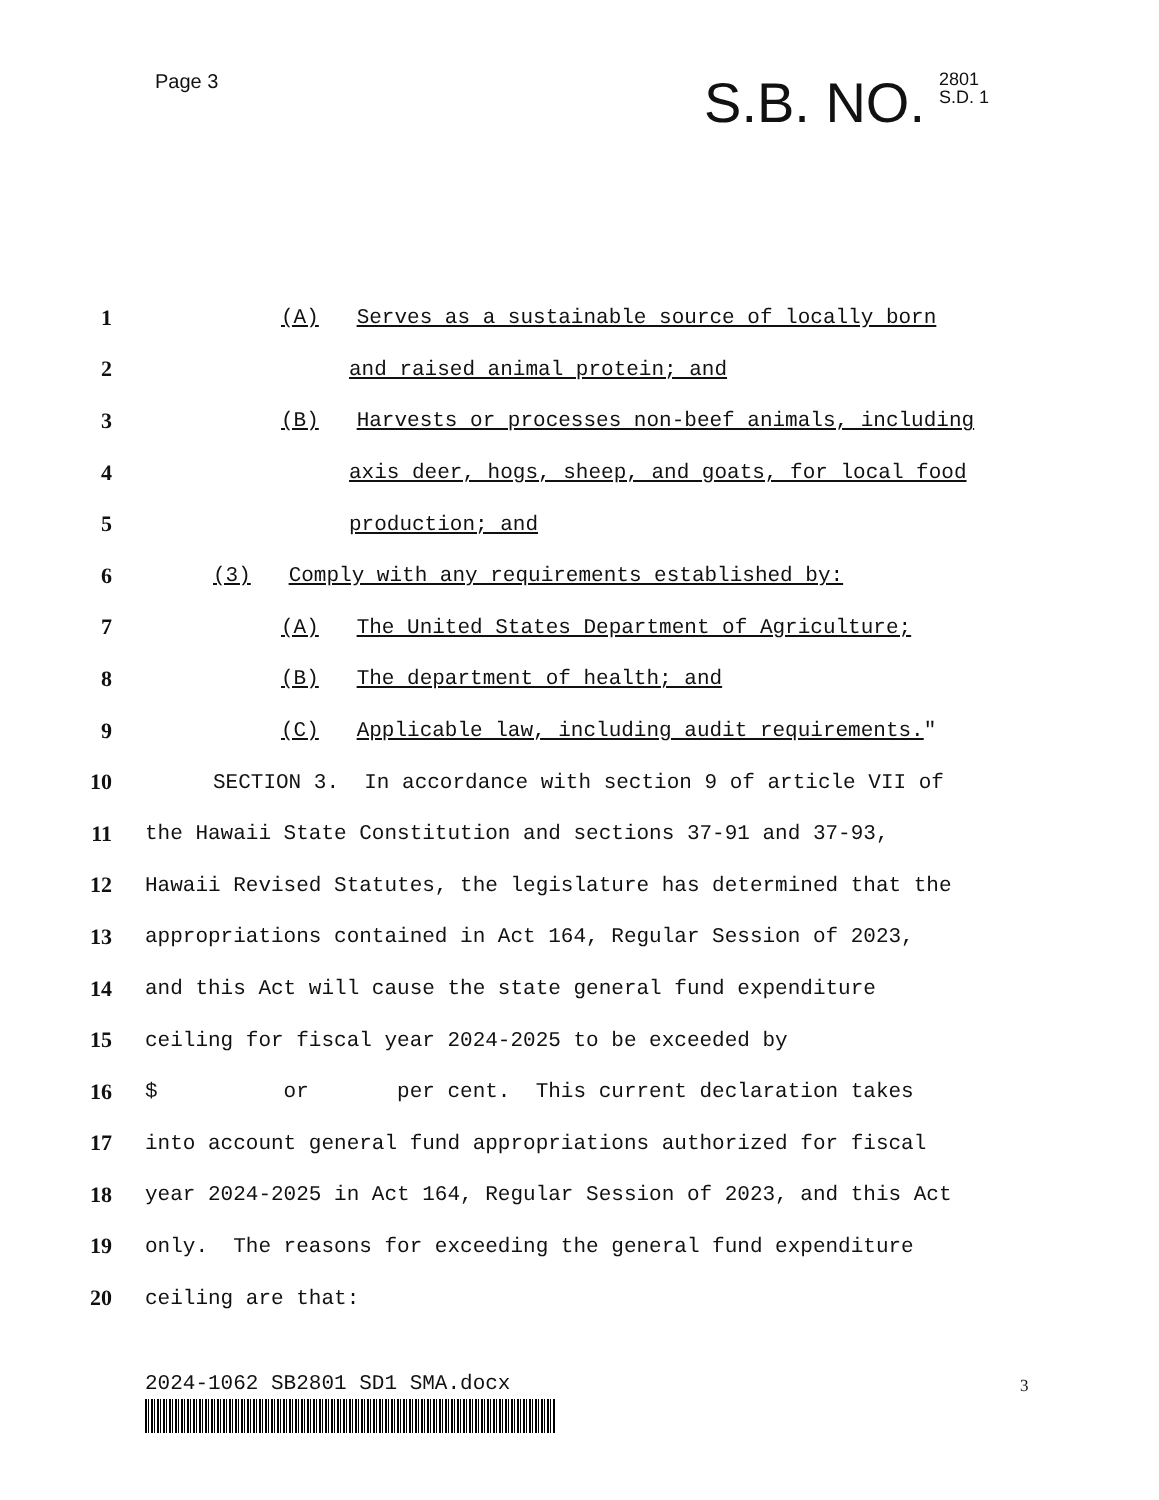Page 3
S.B. NO. 2801
S.D. 1
1 (A) Serves as a sustainable source of locally born
2 and raised animal protein; and
3 (B) Harvests or processes non-beef animals, including
4 axis deer, hogs, sheep, and goats, for local food
5 production; and
6 (3) Comply with any requirements established by:
7 (A) The United States Department of Agriculture;
8 (B) The department of health; and
9 (C) Applicable law, including audit requirements."
10 SECTION 3. In accordance with section 9 of article VII of
11 the Hawaii State Constitution and sections 37-91 and 37-93,
12 Hawaii Revised Statutes, the legislature has determined that the
13 appropriations contained in Act 164, Regular Session of 2023,
14 and this Act will cause the state general fund expenditure
15 ceiling for fiscal year 2024-2025 to be exceeded by
16 $ or per cent. This current declaration takes
17 into account general fund appropriations authorized for fiscal
18 year 2024-2025 in Act 164, Regular Session of 2023, and this Act
19 only. The reasons for exceeding the general fund expenditure
20 ceiling are that:
2024-1062 SB2801 SD1 SMA.docx 3